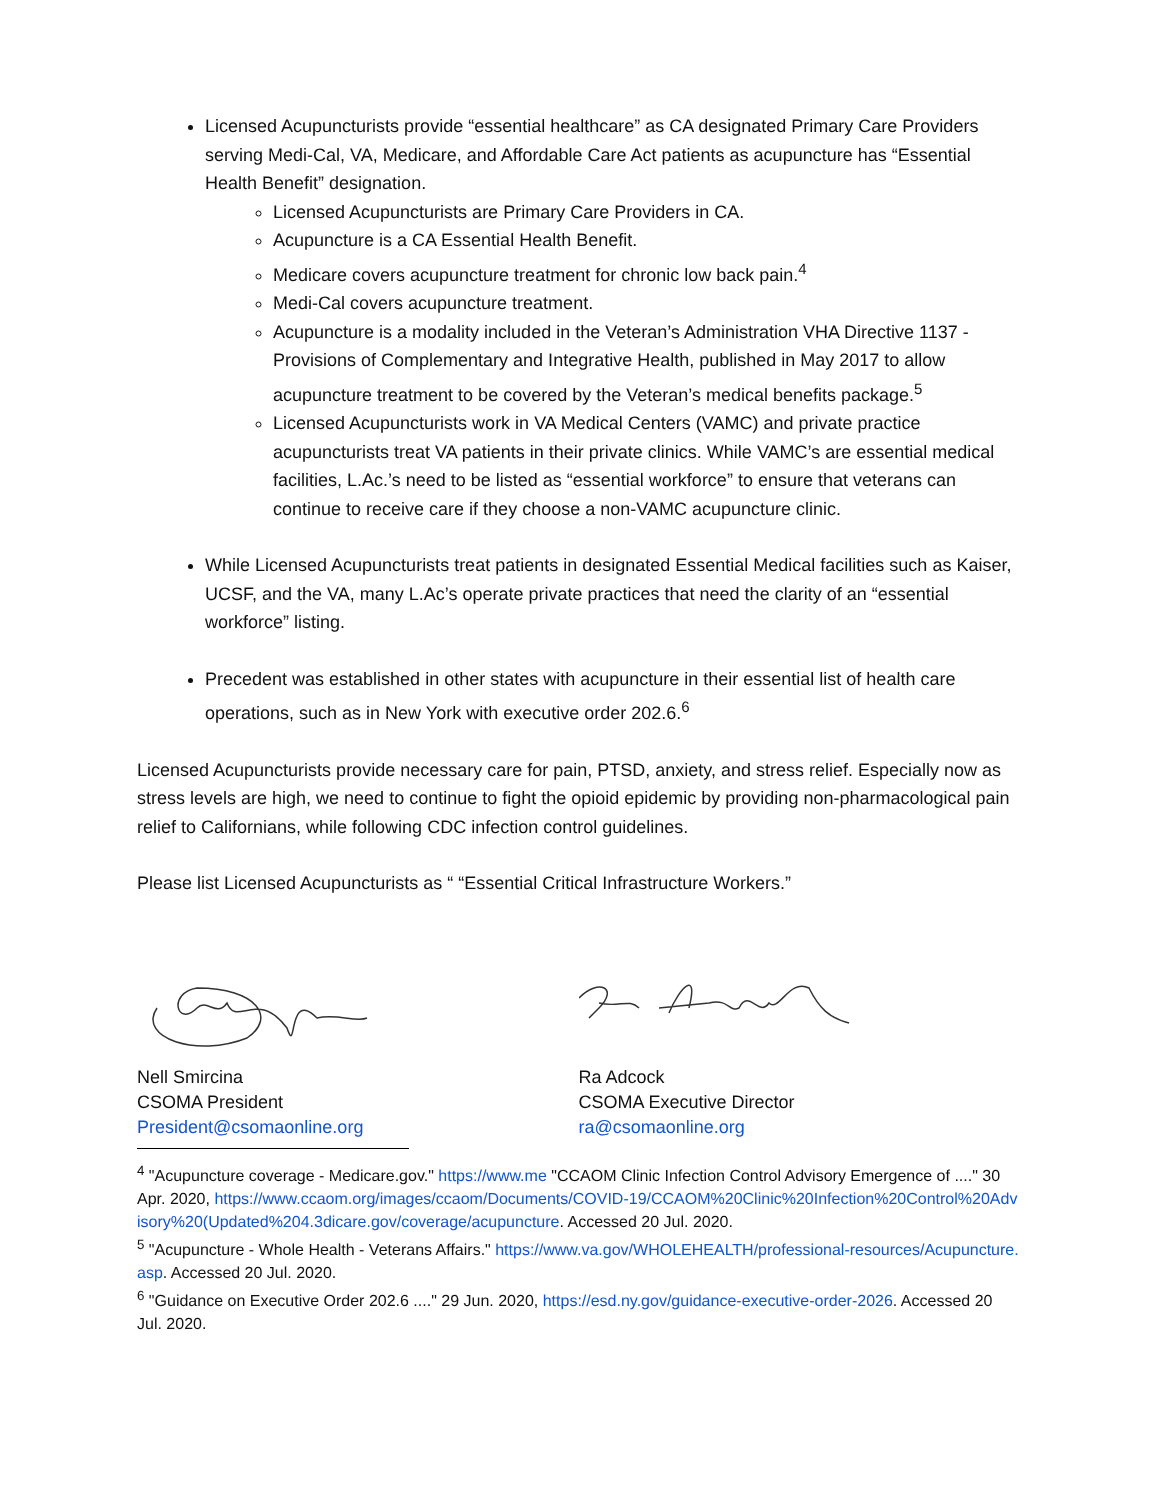Licensed Acupuncturists provide “essential healthcare” as CA designated Primary Care Providers serving Medi-Cal, VA, Medicare, and Affordable Care Act patients as acupuncture has “Essential Health Benefit” designation.
Licensed Acupuncturists are Primary Care Providers in CA.
Acupuncture is a CA Essential Health Benefit.
Medicare covers acupuncture treatment for chronic low back pain.<sup>4</sup>
Medi-Cal covers acupuncture treatment.
Acupuncture is a modality included in the Veteran’s Administration VHA Directive 1137 - Provisions of Complementary and Integrative Health, published in May 2017 to allow acupuncture treatment to be covered by the Veteran’s medical benefits package.<sup>5</sup>
Licensed Acupuncturists work in VA Medical Centers (VAMC) and private practice acupuncturists treat VA patients in their private clinics. While VAMC’s are essential medical facilities, L.Ac.’s need to be listed as “essential workforce” to ensure that veterans can continue to receive care if they choose a non-VAMC acupuncture clinic.
While Licensed Acupuncturists treat patients in designated Essential Medical facilities such as Kaiser, UCSF, and the VA, many L.Ac’s operate private practices that need the clarity of an “essential workforce” listing.
Precedent was established in other states with acupuncture in their essential list of health care operations, such as in New York with executive order 202.6.<sup>6</sup>
Licensed Acupuncturists provide necessary care for pain, PTSD, anxiety, and stress relief. Especially now as stress levels are high, we need to continue to fight the opioid epidemic by providing non-pharmacological pain relief to Californians, while following CDC infection control guidelines.
Please list Licensed Acupuncturists as “ “Essential Critical Infrastructure Workers.”
Nell Smircina
CSOMA President
President@csomaonline.org
Ra Adcock
CSOMA Executive Director
ra@csomaonline.org
<sup>4</sup> "Acupuncture coverage - Medicare.gov." https://www.me "CCAOM Clinic Infection Control Advisory Emergence of ...." 30 Apr. 2020, https://www.ccaom.org/images/ccaom/Documents/COVID-19/CCAOM%20Clinic%20Infection%20Control%20Advisory%20(Updated%204.3dicare.gov/coverage/acupuncture. Accessed 20 Jul. 2020.
<sup>5</sup> "Acupuncture - Whole Health - Veterans Affairs." https://www.va.gov/WHOLEHEALTH/professional-resources/Acupuncture.asp. Accessed 20 Jul. 2020.
<sup>6</sup> "Guidance on Executive Order 202.6 ...." 29 Jun. 2020, https://esd.ny.gov/guidance-executive-order-2026. Accessed 20 Jul. 2020.